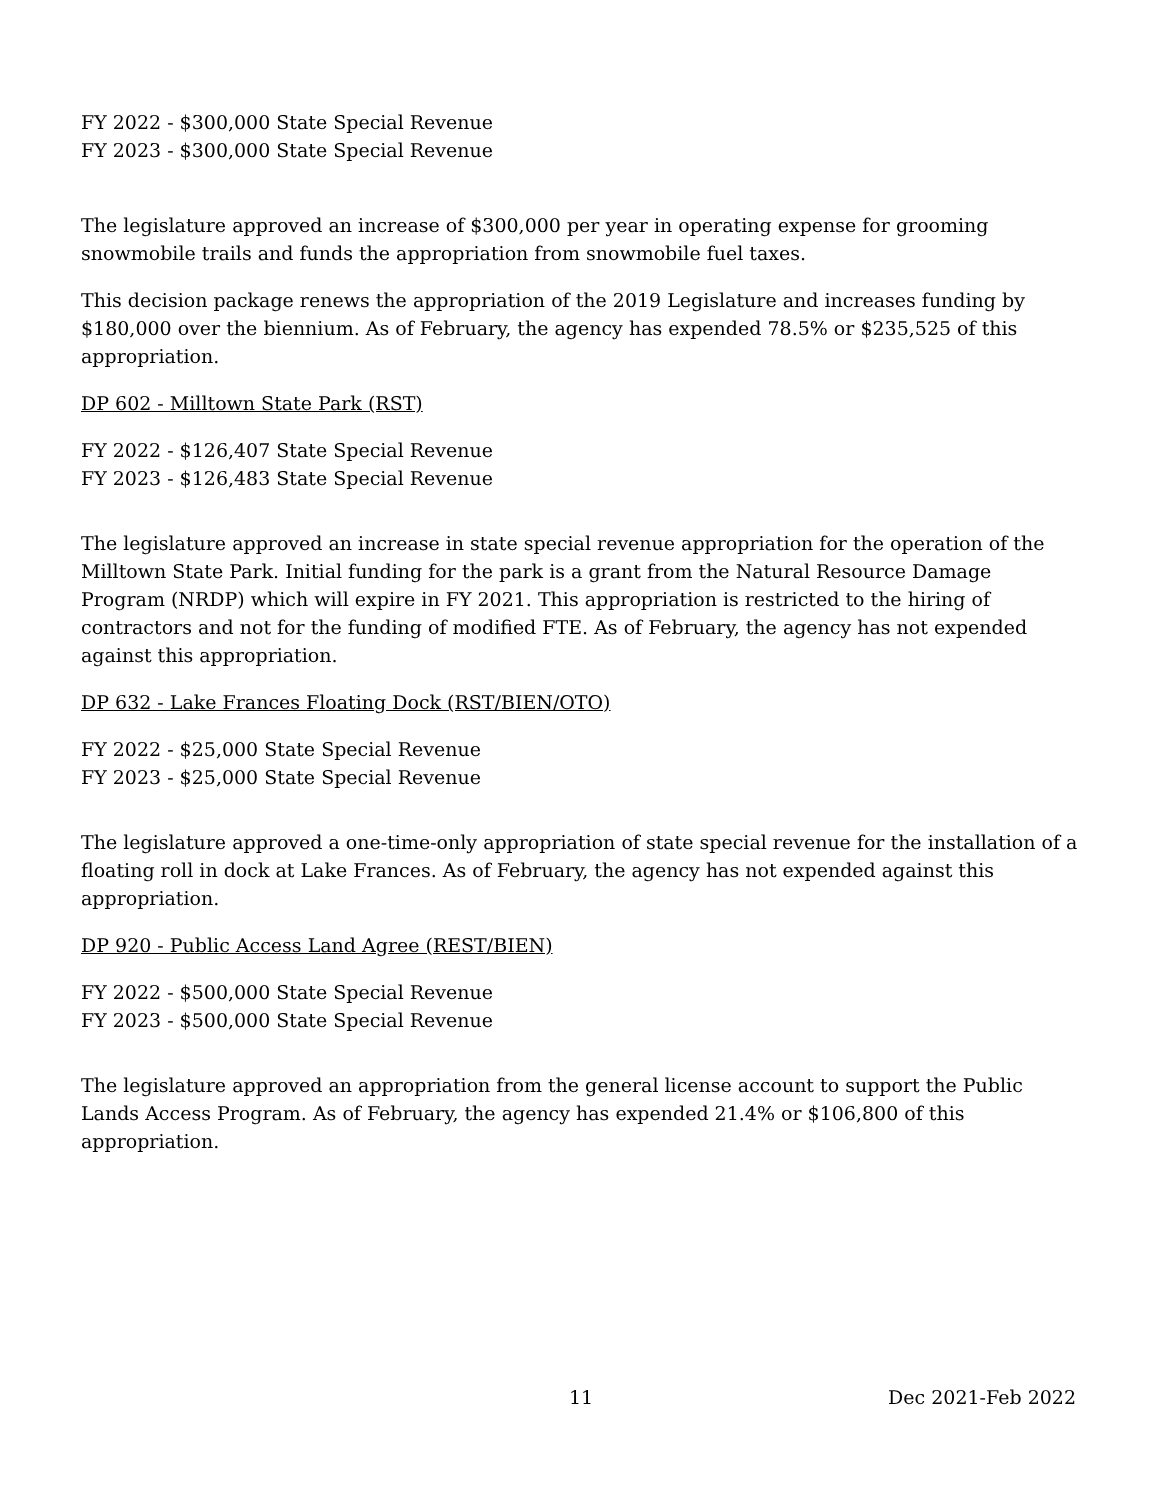FY 2022 - $300,000 State Special Revenue
FY 2023 - $300,000 State Special Revenue
The legislature approved an increase of $300,000 per year in operating expense for grooming snowmobile trails and funds the appropriation from snowmobile fuel taxes.
This decision package renews the appropriation of the 2019 Legislature and increases funding by $180,000 over the biennium. As of February, the agency has expended 78.5% or $235,525 of this appropriation.
DP 602 - Milltown State Park (RST)
FY 2022 - $126,407 State Special Revenue
FY 2023 - $126,483 State Special Revenue
The legislature approved an increase in state special revenue appropriation for the operation of the Milltown State Park. Initial funding for the park is a grant from the Natural Resource Damage Program (NRDP) which will expire in FY 2021. This appropriation is restricted to the hiring of contractors and not for the funding of modified FTE. As of February, the agency has not expended against this appropriation.
DP 632 - Lake Frances Floating Dock (RST/BIEN/OTO)
FY 2022 - $25,000 State Special Revenue
FY 2023 - $25,000 State Special Revenue
The legislature approved a one-time-only appropriation of state special revenue for the installation of a floating roll in dock at Lake Frances. As of February, the agency has not expended against this appropriation.
DP 920 - Public Access Land Agree (REST/BIEN)
FY 2022 - $500,000 State Special Revenue
FY 2023 - $500,000 State Special Revenue
The legislature approved an appropriation from the general license account to support the Public Lands Access Program. As of February, the agency has expended 21.4% or $106,800 of this appropriation.
11 Dec 2021-Feb 2022